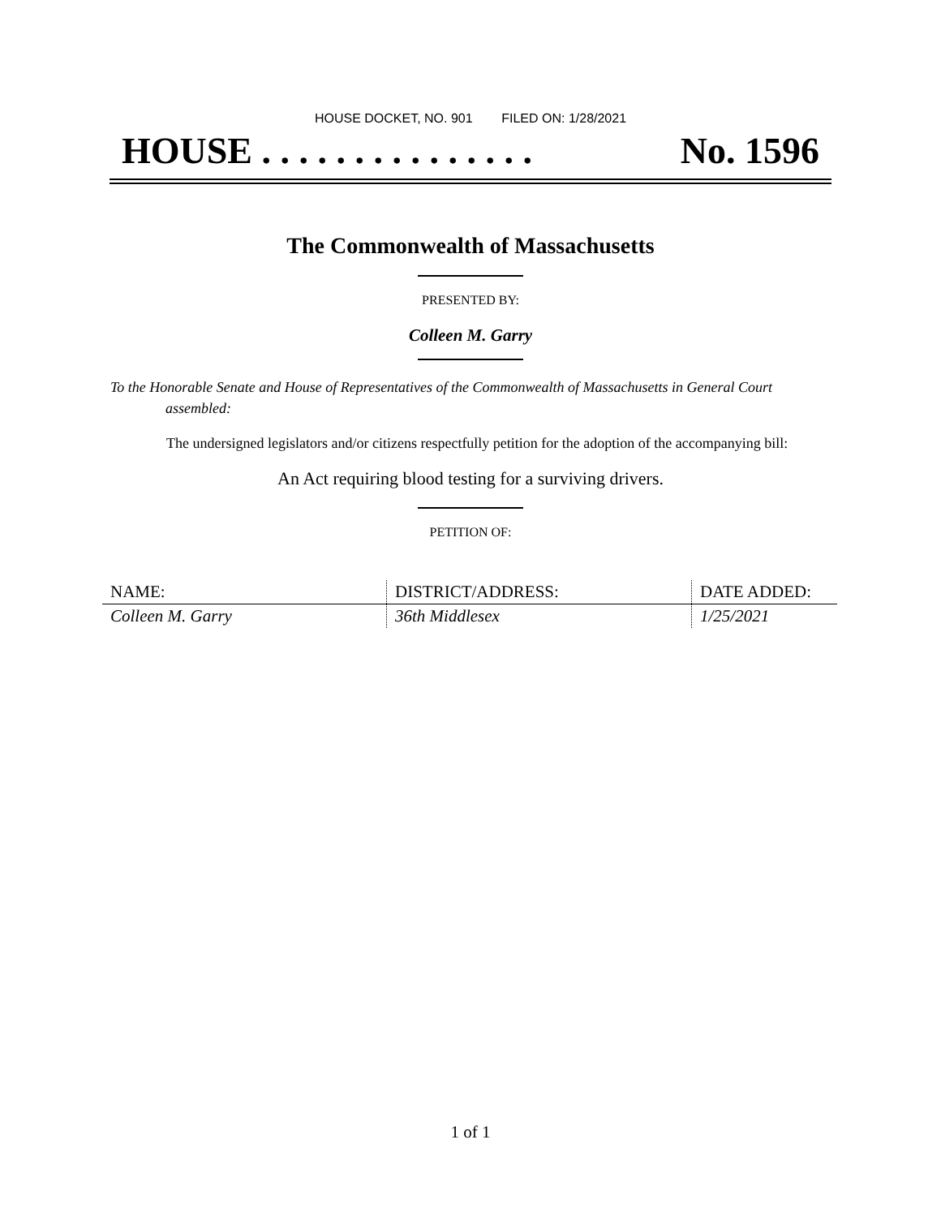HOUSE DOCKET, NO. 901 FILED ON: 1/28/2021
HOUSE . . . . . . . . . . . . . . . No. 1596
The Commonwealth of Massachusetts
PRESENTED BY:
Colleen M. Garry
To the Honorable Senate and House of Representatives of the Commonwealth of Massachusetts in General Court assembled:
The undersigned legislators and/or citizens respectfully petition for the adoption of the accompanying bill:
An Act requiring blood testing for a surviving drivers.
PETITION OF:
| NAME: | DISTRICT/ADDRESS: | DATE ADDED: |
| --- | --- | --- |
| Colleen M. Garry | 36th Middlesex | 1/25/2021 |
1 of 1